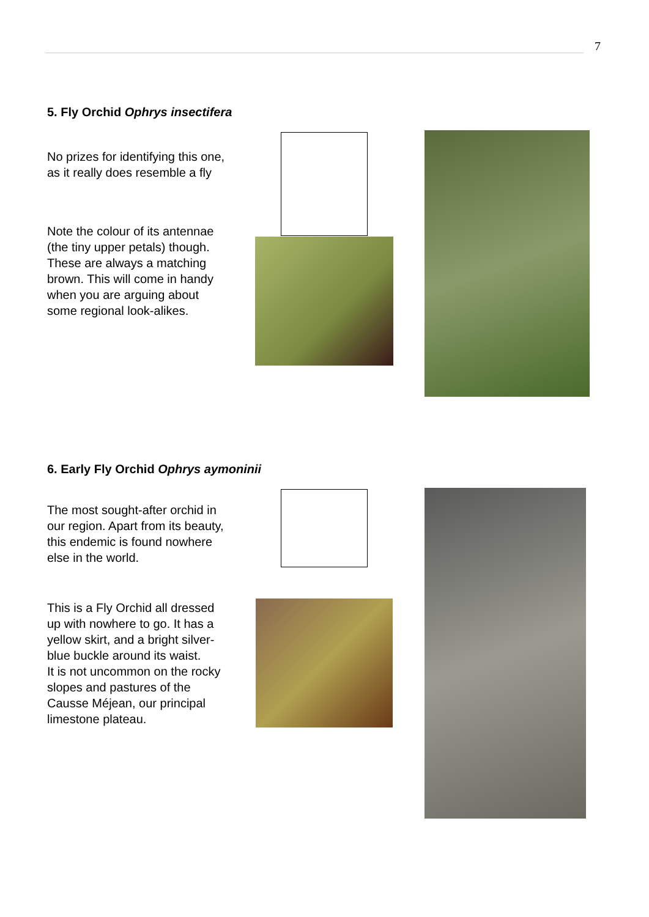7
5. Fly Orchid Ophrys insectifera
No prizes for identifying this one, as it really does resemble a fly
Note the colour of its antennae (the tiny upper petals) though. These are always a matching brown. This will come in handy when you are arguing about some regional look-alikes.
6. Early Fly Orchid Ophrys aymoninii
The most sought-after orchid in our region. Apart from its beauty, this endemic is found nowhere else in the world.
This is a Fly Orchid all dressed up with nowhere to go. It has a yellow skirt, and a bright silver-blue buckle around its waist.
It is not uncommon on the rocky slopes and pastures of the Causse Méjean, our principal limestone plateau.